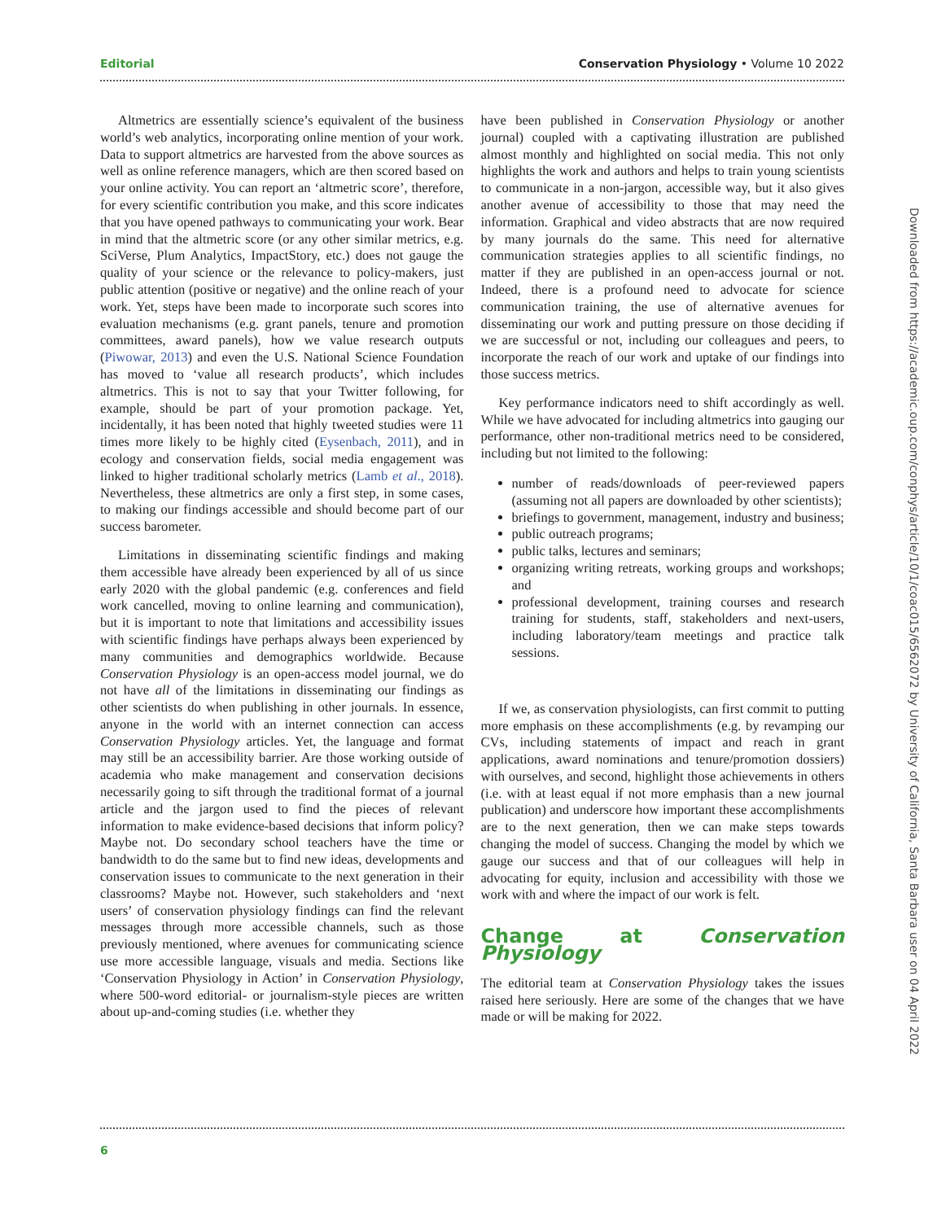Editorial Conservation Physiology • Volume 10 2022
Altmetrics are essentially science’s equivalent of the business world’s web analytics, incorporating online mention of your work. Data to support altmetrics are harvested from the above sources as well as online reference managers, which are then scored based on your online activity. You can report an ‘altmetric score’, therefore, for every scientific contribution you make, and this score indicates that you have opened pathways to communicating your work. Bear in mind that the altmetric score (or any other similar metrics, e.g. SciVerse, Plum Analytics, ImpactStory, etc.) does not gauge the quality of your science or the relevance to policy-makers, just public attention (positive or negative) and the online reach of your work. Yet, steps have been made to incorporate such scores into evaluation mechanisms (e.g. grant panels, tenure and promotion committees, award panels), how we value research outputs (Piwowar, 2013) and even the U.S. National Science Foundation has moved to ‘value all research products’, which includes altmetrics. This is not to say that your Twitter following, for example, should be part of your promotion package. Yet, incidentally, it has been noted that highly tweeted studies were 11 times more likely to be highly cited (Eysenbach, 2011), and in ecology and conservation fields, social media engagement was linked to higher traditional scholarly metrics (Lamb et al., 2018). Nevertheless, these altmetrics are only a first step, in some cases, to making our findings accessible and should become part of our success barometer.
Limitations in disseminating scientific findings and making them accessible have already been experienced by all of us since early 2020 with the global pandemic (e.g. conferences and field work cancelled, moving to online learning and communication), but it is important to note that limitations and accessibility issues with scientific findings have perhaps always been experienced by many communities and demographics worldwide. Because Conservation Physiology is an open-access model journal, we do not have all of the limitations in disseminating our findings as other scientists do when publishing in other journals. In essence, anyone in the world with an internet connection can access Conservation Physiology articles. Yet, the language and format may still be an accessibility barrier. Are those working outside of academia who make management and conservation decisions necessarily going to sift through the traditional format of a journal article and the jargon used to find the pieces of relevant information to make evidence-based decisions that inform policy? Maybe not. Do secondary school teachers have the time or bandwidth to do the same but to find new ideas, developments and conservation issues to communicate to the next generation in their classrooms? Maybe not. However, such stakeholders and ‘next users’ of conservation physiology findings can find the relevant messages through more accessible channels, such as those previously mentioned, where avenues for communicating science use more accessible language, visuals and media. Sections like ‘Conservation Physiology in Action’ in Conservation Physiology, where 500-word editorial- or journalism-style pieces are written about up-and-coming studies (i.e. whether they
have been published in Conservation Physiology or another journal) coupled with a captivating illustration are published almost monthly and highlighted on social media. This not only highlights the work and authors and helps to train young scientists to communicate in a non-jargon, accessible way, but it also gives another avenue of accessibility to those that may need the information. Graphical and video abstracts that are now required by many journals do the same. This need for alternative communication strategies applies to all scientific findings, no matter if they are published in an open-access journal or not. Indeed, there is a profound need to advocate for science communication training, the use of alternative avenues for disseminating our work and putting pressure on those deciding if we are successful or not, including our colleagues and peers, to incorporate the reach of our work and uptake of our findings into those success metrics.
Key performance indicators need to shift accordingly as well. While we have advocated for including altmetrics into gauging our performance, other non-traditional metrics need to be considered, including but not limited to the following:
number of reads/downloads of peer-reviewed papers (assuming not all papers are downloaded by other scientists);
briefings to government, management, industry and business;
public outreach programs;
public talks, lectures and seminars;
organizing writing retreats, working groups and workshops; and
professional development, training courses and research training for students, staff, stakeholders and next-users, including laboratory/team meetings and practice talk sessions.
If we, as conservation physiologists, can first commit to putting more emphasis on these accomplishments (e.g. by revamping our CVs, including statements of impact and reach in grant applications, award nominations and tenure/promotion dossiers) with ourselves, and second, highlight those achievements in others (i.e. with at least equal if not more emphasis than a new journal publication) and underscore how important these accomplishments are to the next generation, then we can make steps towards changing the model of success. Changing the model by which we gauge our success and that of our colleagues will help in advocating for equity, inclusion and accessibility with those we work with and where the impact of our work is felt.
Change at Conservation Physiology
The editorial team at Conservation Physiology takes the issues raised here seriously. Here are some of the changes that we have made or will be making for 2022.
6
Downloaded from https://academic.oup.com/conphys/article/10/1/coac015/6562072 by University of California, Santa Barbara user on 04 April 2022